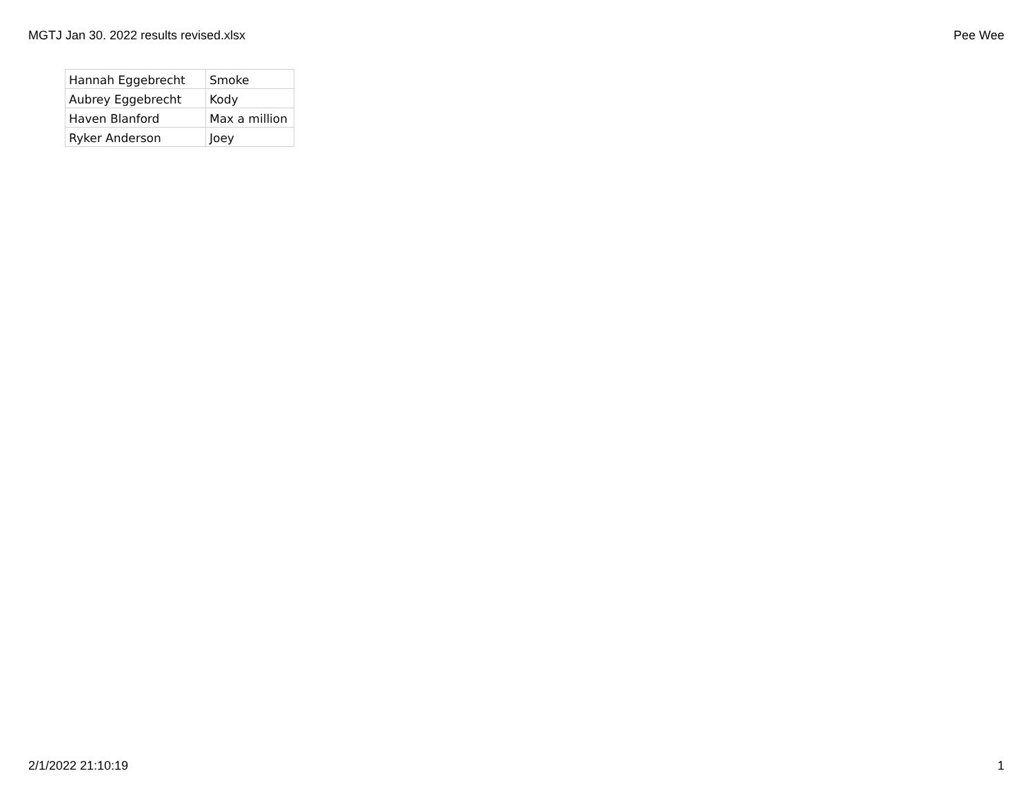MGTJ Jan 30. 2022 results revised.xlsx Pee Wee
| Hannah Eggebrecht | Smoke |
| Aubrey Eggebrecht | Kody |
| Haven Blanford | Max a million |
| Ryker Anderson | Joey |
2/1/2022 21:10:19 1